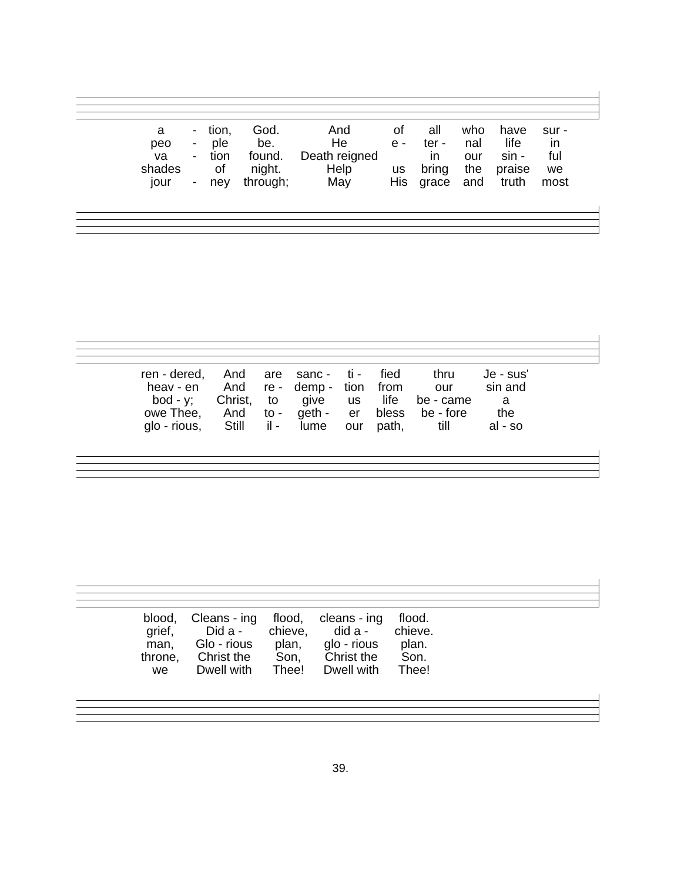| a | - | tion, | God. | And | of | all | who | have | sur - |
| peo | - | ple | be. | He | e - | ter - | nal | life | in |
| va | - | tion | found. | Death reigned | | in | our | sin - | ful |
| shades | | of | night. | Help | us | bring | the | praise | we |
| jour | - | ney | through; | May | His | grace | and | truth | most |
| ren - dered, | And | are | sanc - | ti - | fied | thru | Je - sus' |
| heav - en | And | re - | demp - | tion | from | our | sin and |
| bod - y; | Christ, | to | give | us | life | be - came | a |
| owe Thee, | And | to - | geth - | er | bless | be - fore | the |
| glo - rious, | Still | il - | lume | our | path, | till | al - so |
| blood, | Cleans - ing | flood, | cleans - ing | flood. |
| grief, | Did a - | chieve, | did a - | chieve. |
| man, | Glo - rious | plan, | glo - rious | plan. |
| throne, | Christ the | Son, | Christ the | Son. |
| we | Dwell with | Thee! | Dwell with | Thee! |
39.